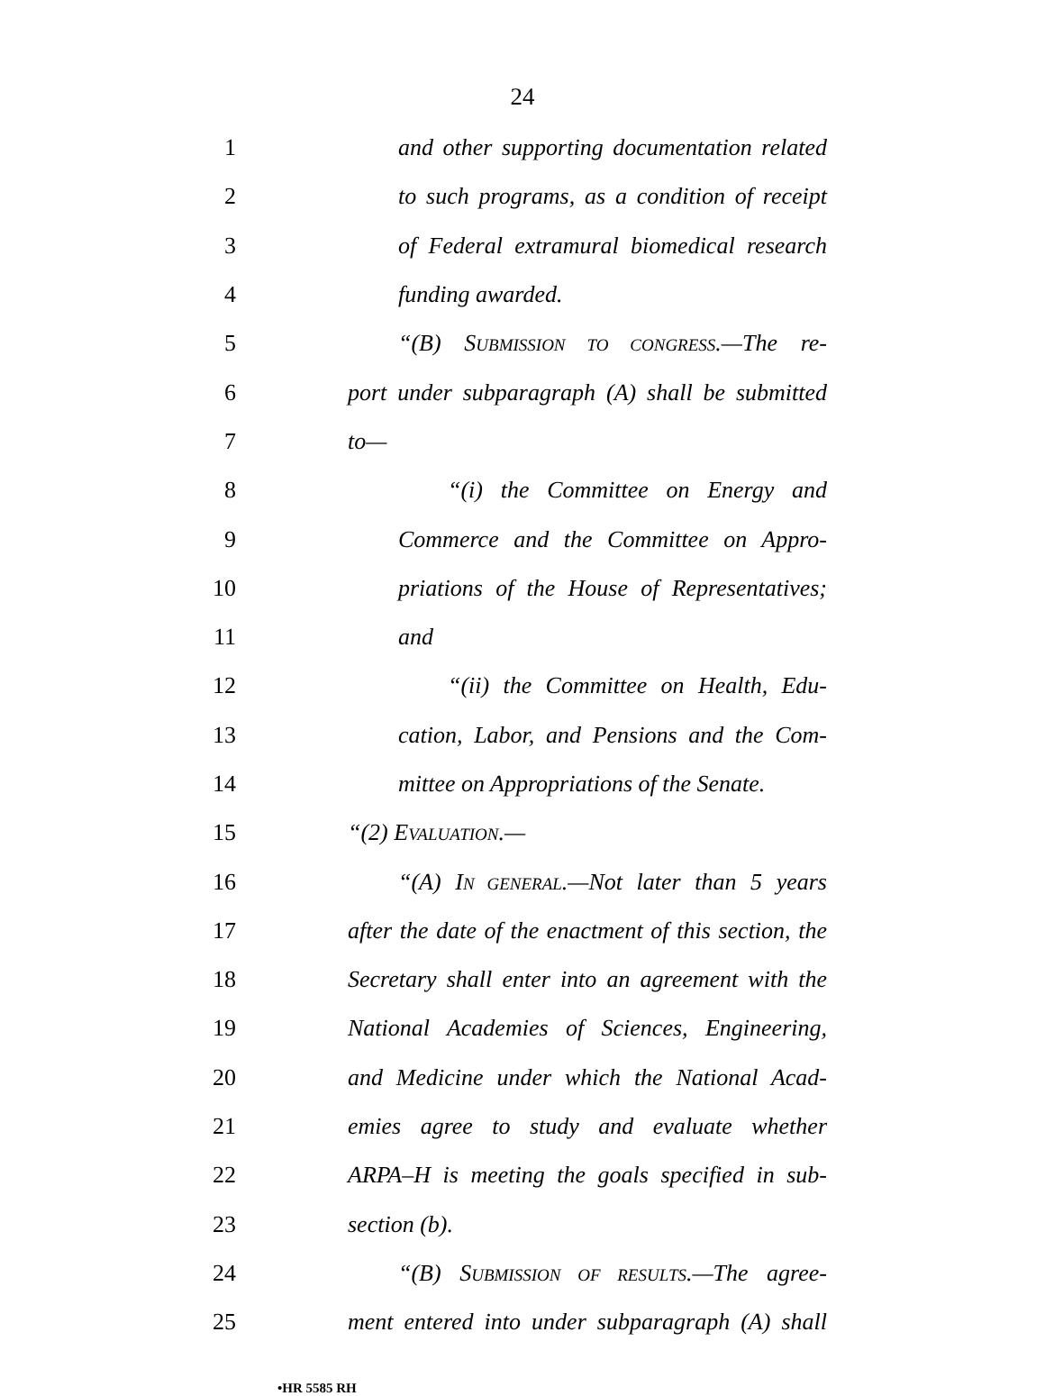24
1 and other supporting documentation related
2 to such programs, as a condition of receipt
3 of Federal extramural biomedical research
4 funding awarded.
5 “(B) SUBMISSION TO CONGRESS.—The re-
6 port under subparagraph (A) shall be submitted
7 to—
8 “(i) the Committee on Energy and
9 Commerce and the Committee on Appro-
10 priations of the House of Representatives;
11 and
12 “(ii) the Committee on Health, Edu-
13 cation, Labor, and Pensions and the Com-
14 mittee on Appropriations of the Senate.
15 “(2) EVALUATION.—
16 “(A) IN GENERAL.—Not later than 5 years
17 after the date of the enactment of this section, the
18 Secretary shall enter into an agreement with the
19 National Academies of Sciences, Engineering,
20 and Medicine under which the National Acad-
21 emies agree to study and evaluate whether
22 ARPA–H is meeting the goals specified in sub-
23 section (b).
24 “(B) SUBMISSION OF RESULTS.—The agree-
25 ment entered into under subparagraph (A) shall
•HR 5585 RH